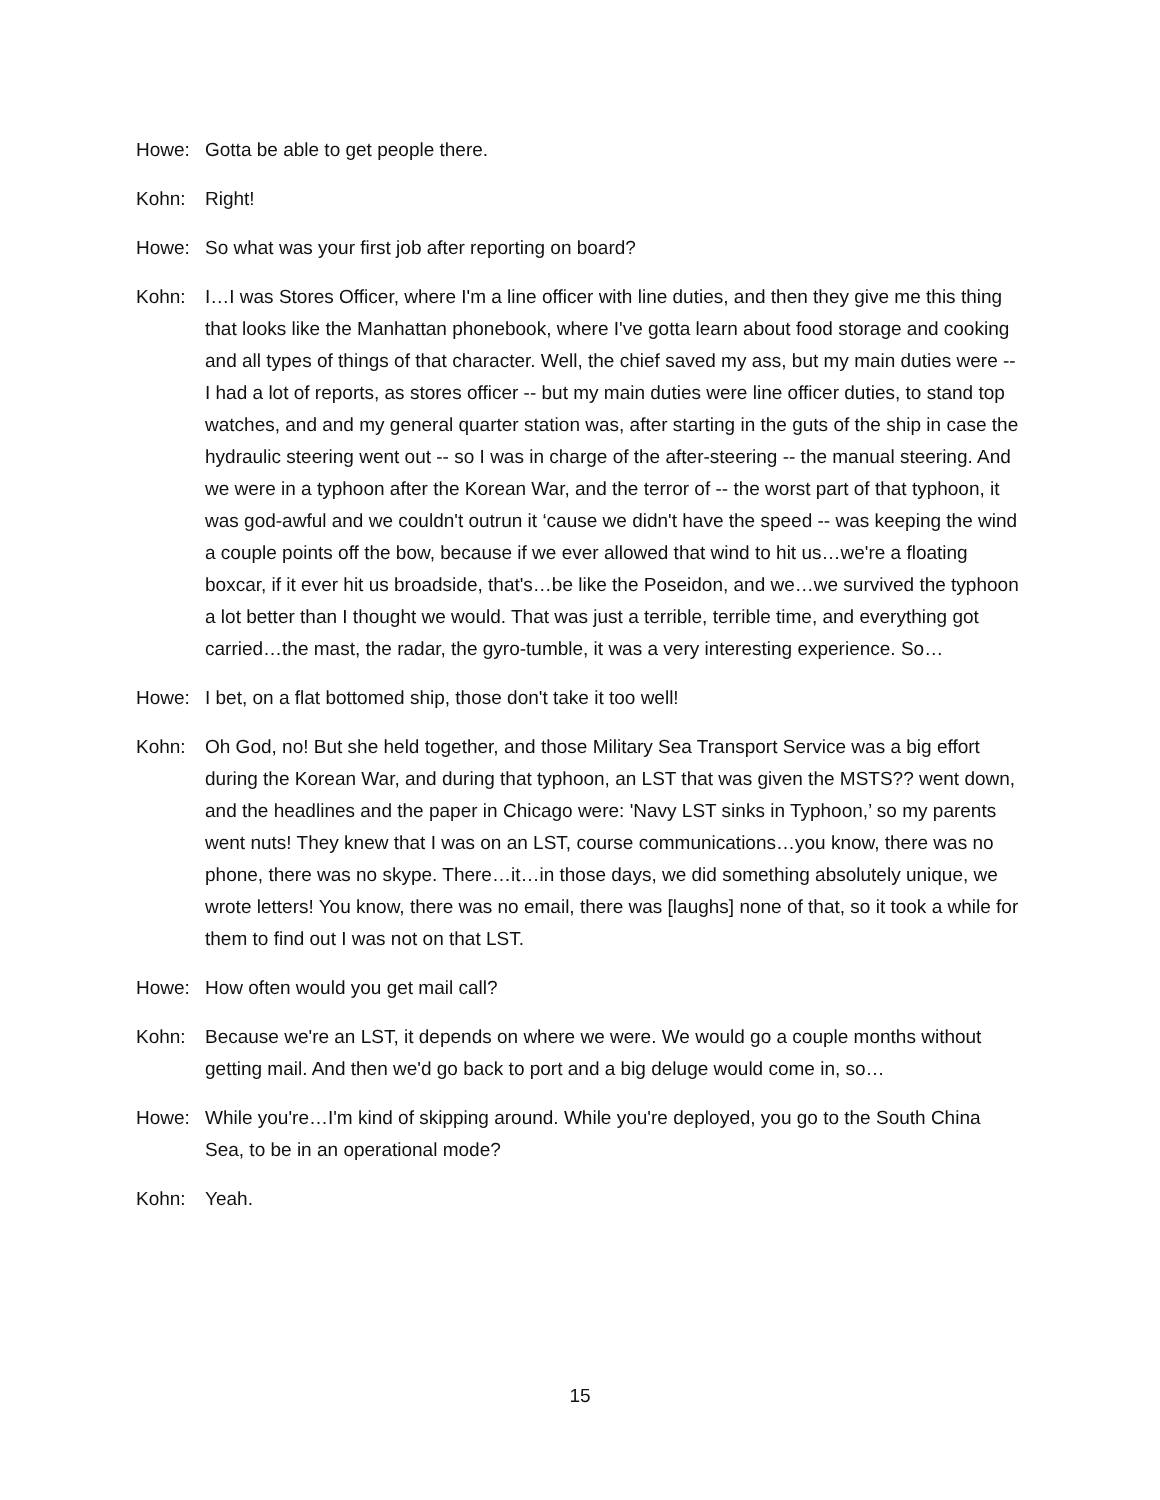Howe: Gotta be able to get people there.
Kohn: Right!
Howe: So what was your first job after reporting on board?
Kohn: I…I was Stores Officer, where I'm a line officer with line duties, and then they give me this thing that looks like the Manhattan phonebook, where I've gotta learn about food storage and cooking and all types of things of that character. Well, the chief saved my ass, but my main duties were -- I had a lot of reports, as stores officer -- but my main duties were line officer duties, to stand top watches, and and my general quarter station was, after starting in the guts of the ship in case the hydraulic steering went out -- so I was in charge of the after-steering -- the manual steering. And we were in a typhoon after the Korean War, and the terror of -- the worst part of that typhoon, it was god-awful and we couldn't outrun it ‘cause we didn't have the speed -- was keeping the wind a couple points off the bow, because if we ever allowed that wind to hit us…we're a floating boxcar, if it ever hit us broadside, that's…be like the Poseidon, and we…we survived the typhoon a lot better than I thought we would. That was just a terrible, terrible time, and everything got carried…the mast, the radar, the gyro-tumble, it was a very interesting experience. So…
Howe: I bet, on a flat bottomed ship, those don't take it too well!
Kohn: Oh God, no! But she held together, and those Military Sea Transport Service was a big effort during the Korean War, and during that typhoon, an LST that was given the MSTS?? went down, and the headlines and the paper in Chicago were: 'Navy LST sinks in Typhoon,’ so my parents went nuts! They knew that I was on an LST, course communications…you know, there was no phone, there was no skype. There…it…in those days, we did something absolutely unique, we wrote letters! You know, there was no email, there was [laughs] none of that, so it took a while for them to find out I was not on that LST.
Howe: How often would you get mail call?
Kohn: Because we're an LST, it depends on where we were. We would go a couple months without getting mail. And then we'd go back to port and a big deluge would come in, so…
Howe: While you're…I'm kind of skipping around. While you're deployed, you go to the South China Sea, to be in an operational mode?
Kohn: Yeah.
15